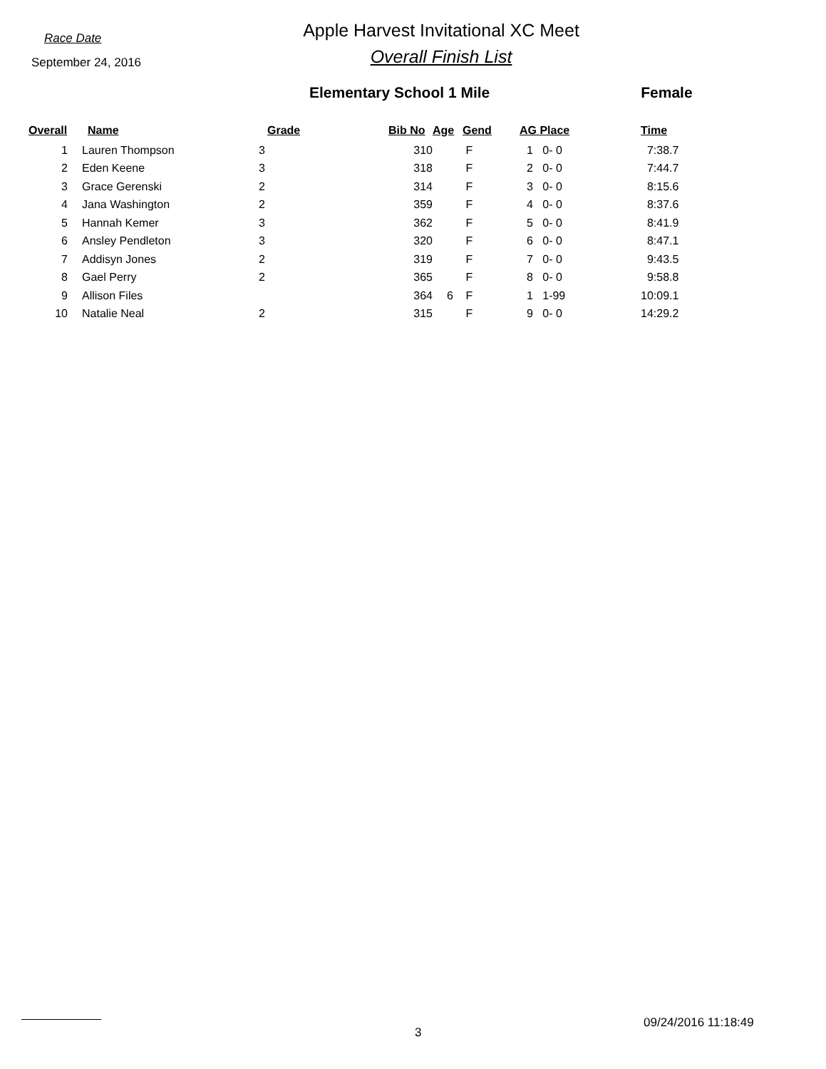Race Date
September 24, 2016
Apple Harvest Invitational XC Meet
Overall Finish List
Elementary School 1 Mile Female
| Overall | Name | Grade | Bib No | Age | Gend | AG Place | Time |
| --- | --- | --- | --- | --- | --- | --- | --- |
| 1 | Lauren Thompson | 3 | 310 | | F | 1 0- 0 | 7:38.7 |
| 2 | Eden Keene | 3 | 318 | | F | 2 0- 0 | 7:44.7 |
| 3 | Grace Gerenski | 2 | 314 | | F | 3 0- 0 | 8:15.6 |
| 4 | Jana Washington | 2 | 359 | | F | 4 0- 0 | 8:37.6 |
| 5 | Hannah Kemer | 3 | 362 | | F | 5 0- 0 | 8:41.9 |
| 6 | Ansley Pendleton | 3 | 320 | | F | 6 0- 0 | 8:47.1 |
| 7 | Addisyn Jones | 2 | 319 | | F | 7 0- 0 | 9:43.5 |
| 8 | Gael Perry | 2 | 365 | | F | 8 0- 0 | 9:58.8 |
| 9 | Allison Files | | 364 | 6 | F | 1 1-99 | 10:09.1 |
| 10 | Natalie Neal | 2 | 315 | | F | 9 0- 0 | 14:29.2 |
3
09/24/2016 11:18:49